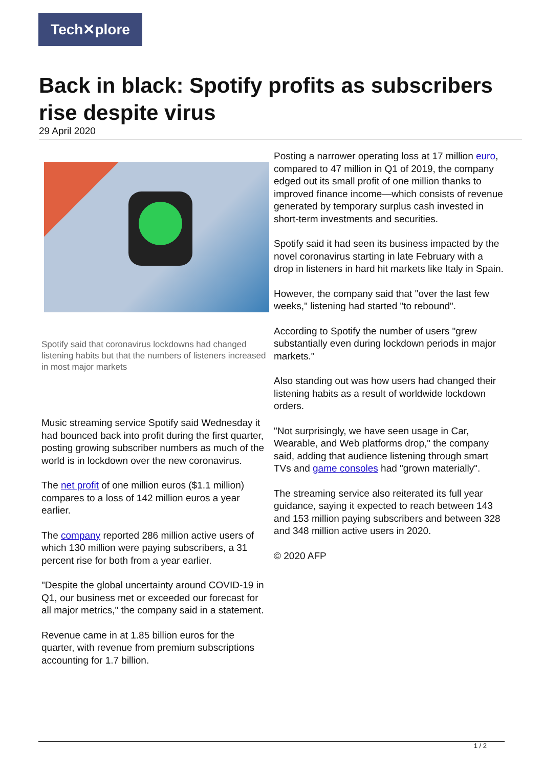Tech✕plore
Back in black: Spotify profits as subscribers rise despite virus
29 April 2020
Spotify said that coronavirus lockdowns had changed listening habits but that the numbers of listeners increased in most major markets
Music streaming service Spotify said Wednesday it had bounced back into profit during the first quarter, posting growing subscriber numbers as much of the world is in lockdown over the new coronavirus.
The net profit of one million euros ($1.1 million) compares to a loss of 142 million euros a year earlier.
The company reported 286 million active users of which 130 million were paying subscribers, a 31 percent rise for both from a year earlier.
"Despite the global uncertainty around COVID-19 in Q1, our business met or exceeded our forecast for all major metrics," the company said in a statement.
Revenue came in at 1.85 billion euros for the quarter, with revenue from premium subscriptions accounting for 1.7 billion.
Posting a narrower operating loss at 17 million euro, compared to 47 million in Q1 of 2019, the company edged out its small profit of one million thanks to improved finance income—which consists of revenue generated by temporary surplus cash invested in short-term investments and securities.
Spotify said it had seen its business impacted by the novel coronavirus starting in late February with a drop in listeners in hard hit markets like Italy in Spain.
However, the company said that "over the last few weeks," listening had started "to rebound".
According to Spotify the number of users "grew substantially even during lockdown periods in major markets."
Also standing out was how users had changed their listening habits as a result of worldwide lockdown orders.
"Not surprisingly, we have seen usage in Car, Wearable, and Web platforms drop," the company said, adding that audience listening through smart TVs and game consoles had "grown materially".
The streaming service also reiterated its full year guidance, saying it expected to reach between 143 and 153 million paying subscribers and between 328 and 348 million active users in 2020.
© 2020 AFP
1 / 2